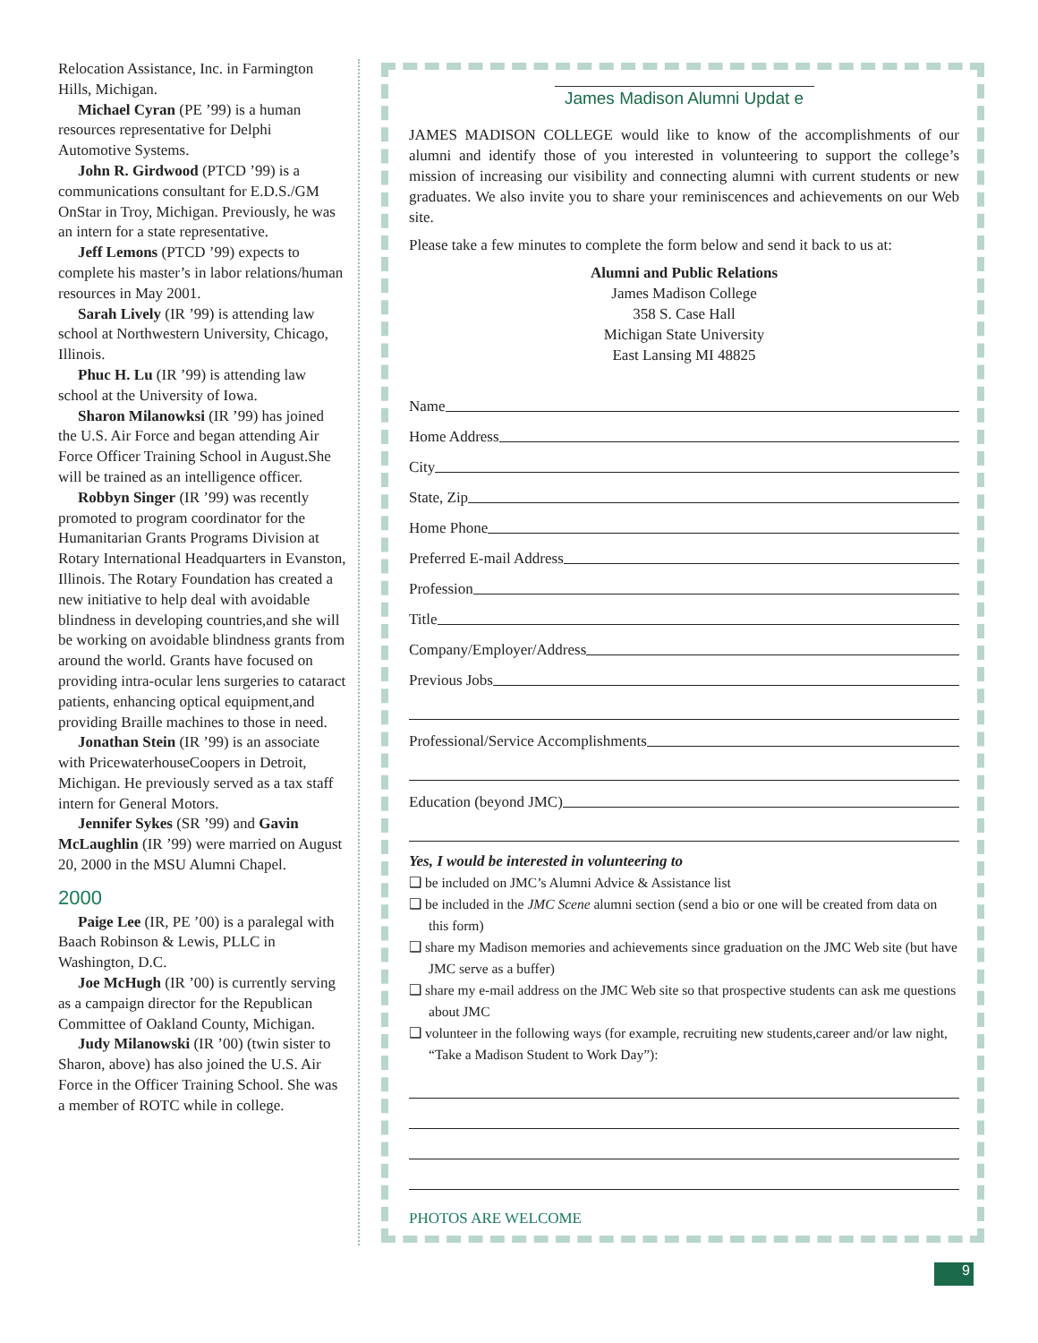Relocation Assistance, Inc. in Farmington Hills, Michigan.
Michael Cyran (PE ’99) is a human resources representative for Delphi Automotive Systems.
John R. Girdwood (PTCD ’99) is a communications consultant for E.D.S./GM OnStar in Troy, Michigan. Previously, he was an intern for a state representative.
Jeff Lemons (PTCD ’99) expects to complete his master’s in labor relations/human resources in May 2001.
Sarah Lively (IR ’99) is attending law school at Northwestern University, Chicago, Illinois.
Phuc H. Lu (IR ’99) is attending law school at the University of Iowa.
Sharon Milanowksi (IR ’99) has joined the U.S. Air Force and began attending Air Force Officer Training School in August.She will be trained as an intelligence officer.
Robbyn Singer (IR ’99) was recently promoted to program coordinator for the Humanitarian Grants Programs Division at Rotary International Headquarters in Evanston, Illinois. The Rotary Foundation has created a new initiative to help deal with avoidable blindness in developing countries,and she will be working on avoidable blindness grants from around the world. Grants have focused on providing intra-ocular lens surgeries to cataract patients, enhancing optical equipment,and providing Braille machines to those in need.
Jonathan Stein (IR ’99) is an associate with PricewaterhouseCoopers in Detroit, Michigan. He previously served as a tax staff intern for General Motors.
Jennifer Sykes (SR ’99) and Gavin McLaughlin (IR ’99) were married on August 20, 2000 in the MSU Alumni Chapel.
2000
Paige Lee (IR, PE ’00) is a paralegal with Baach Robinson & Lewis, PLLC in Washington, D.C.
Joe McHugh (IR ’00) is currently serving as a campaign director for the Republican Committee of Oakland County, Michigan.
Judy Milanowski (IR ’00) (twin sister to Sharon, above) has also joined the U.S. Air Force in the Officer Training School. She was a member of ROTC while in college.
James Madison Alumni Updat e
JAMES MADISON COLLEGE would like to know of the accomplishments of our alumni and identify those of you interested in volunteering to support the college’s mission of increasing our visibility and connecting alumni with current students or new graduates. We also invite you to share your reminiscences and achievements on our Web site.
Please take a few minutes to complete the form below and send it back to us at:
Alumni and Public Relations
James Madison College
358 S. Case Hall
Michigan State University
East Lansing MI 48825
Name
Home Address
City
State, Zip
Home Phone
Preferred E-mail Address
Profession
Title
Company/Employer/Address
Previous Jobs
Professional/Service Accomplishments
Education (beyond JMC)
Yes, I would be interested in volunteering to
❑ be included on JMC’s Alumni Advice & Assistance list
❑ be included in the JMC Scene alumni section (send a bio or one will be created from data on this form)
❑ share my Madison memories and achievements since graduation on the JMC Web site (but have JMC serve as a buffer)
❑ share my e-mail address on the JMC Web site so that prospective students can ask me questions about JMC
❑ volunteer in the following ways (for example, recruiting new students,career and/or law night, “Take a Madison Student to Work Day”):
PHOTOS ARE WELCOME
9